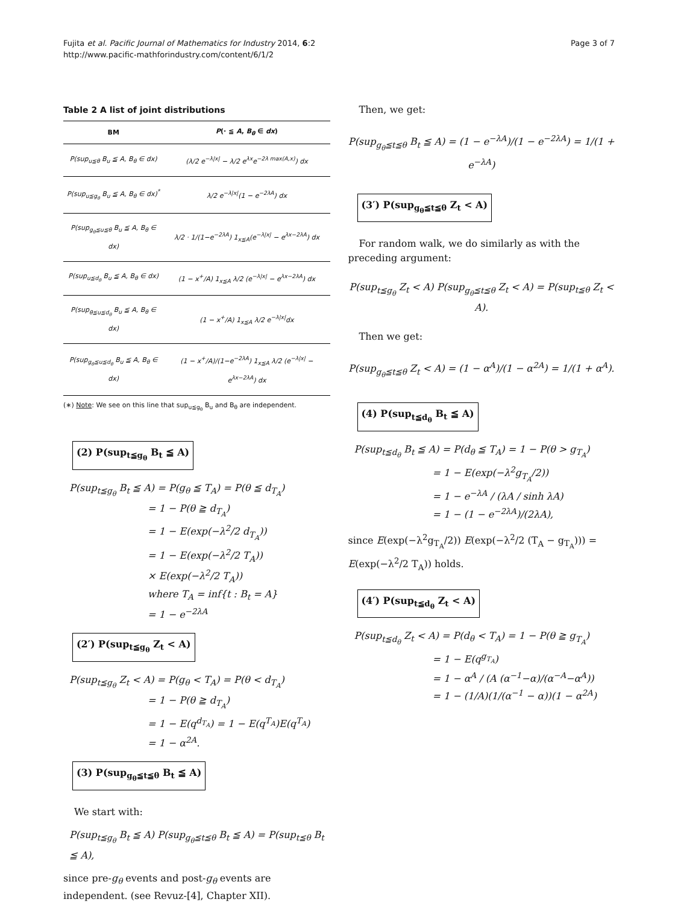Fujita et al. Pacific Journal of Mathematics for Industry 2014, 6:2
http://www.pacific-mathforindustry.com/content/6/1/2
Page 3 of 7
Table 2 A list of joint distributions
| BM | P (· ≦ A , B<sub>θ</sub> ∈ dx ) |
| --- | --- |
| P(sup<sub>u≦θ</sub> B<sub>u</sub> ≦ A, B<sub>θ</sub> ∈ dx) | (λ/2 e<sup>−λ/x/</sup> − λ/2 e<sup>λx</sup>e<sup>−2λ max(A,x)</sup>) dx |
| P(sup<sub>u≦g<sub>θ</sub></sub> B<sub>u</sub> ≦ A, B<sub>θ</sub> ∈ dx)<sup>*</sup> | λ/2 e<sup>−λ/x/</sup>(1 − e<sup>−2λA</sup>) dx |
| P(sup<sub>g<sub>θ</sub>≦u≦θ</sub> B<sub>u</sub> ≦ A, B<sub>θ</sub> ∈ dx) | λ/2 · 1/(1−e<sup>−2λA</sup>) 1<sub>x≦A</sub>(e<sup>−λ/x/</sup> − e<sup>λx−2λA</sup>) dx |
| P(sup<sub>u≦d<sub>θ</sub></sub> B<sub>u</sub> ≦ A, B<sub>θ</sub> ∈ dx) | (1 − x<sup>+</sup>/A) 1<sub>x≦A</sub> λ/2 (e<sup>−λ/x/</sup> − e<sup>λx−2λA</sup>) dx |
| P(sup<sub>θ≦u≦d<sub>θ</sub></sub> B<sub>u</sub> ≦ A, B<sub>θ</sub> ∈ dx) | (1 − x<sup>+</sup>/A) 1<sub>x≦A</sub> λ/2 e<sup>−λ/x/</sup>dx |
| P(sup<sub>g<sub>θ</sub>≦u≦d<sub>θ</sub></sub> B<sub>u</sub> ≦ A, B<sub>θ</sub> ∈ dx) | (1 − x<sup>+</sup>/A)/(1−e<sup>−2λA</sup>) 1<sub>x≦A</sub> λ/2 (e<sup>−λ/x/</sup> − e<sup>λx−2λA</sup>) dx |
(∗) Note: We see on this line that sup<sub>u≦g<sub>θ</sub></sub> B<sub>u</sub> and B<sub>θ</sub> are independent.
(2) P(sup<sub>t≦g<sub>θ</sub></sub> B<sub>t</sub> ≦ A)
P(sup<sub>t≦g<sub>θ</sub></sub> B<sub>t</sub> ≦ A) = P(g<sub>θ</sub> ≦ T<sub>A</sub>) = P(θ ≦ d<sub>T<sub>A</sub></sub>)
= 1 − P(θ ≧ d<sub>T<sub>A</sub></sub>)
= 1 − E(exp(−λ<sup>2</sup>/2 d<sub>T<sub>A</sub></sub>))
= 1 − E(exp(−λ<sup>2</sup>/2 T<sub>A</sub>))
× E(exp(−λ<sup>2</sup>/2 T<sub>A</sub>))
where T<sub>A</sub> = inf{t : B<sub>t</sub> = A}
= 1 − e<sup>−2λA</sup>
(2′) P(sup<sub>t≦g<sub>θ</sub></sub> Z<sub>t</sub> < A)
P(sup<sub>t≦g<sub>θ</sub></sub> Z<sub>t</sub> < A) = P(g<sub>θ</sub> < T<sub>A</sub>) = P(θ < d<sub>T<sub>A</sub></sub>)
= 1 − P(θ ≧ d<sub>T<sub>A</sub></sub>)
= 1 − E(q<sup>d<sub>T<sub>A</sub></sub></sup>) = 1 − E(q<sup>T<sub>A</sub></sup>)E(q<sup>T<sub>A</sub></sup>)
= 1 − α<sup>2A</sup>.
(3) P(sup<sub>g<sub>θ</sub>≦t≦θ</sub> B<sub>t</sub> ≦ A)
We start with:
P(sup<sub>t≦g<sub>θ</sub></sub> B<sub>t</sub> ≦ A) P(sup<sub>g<sub>θ</sub>≦t≦θ</sub> B<sub>t</sub> ≦ A) = P(sup<sub>t≦θ</sub> B<sub>t</sub> ≦ A),
since pre-g<sub>θ</sub> events and post-g<sub>θ</sub> events are independent. (see Revuz-[4], Chapter XII).
Then, we get:
P(sup<sub>g<sub>θ</sub>≦t≦θ</sub> B<sub>t</sub> ≦ A) = (1 − e<sup>−λA</sup>)/(1 − e<sup>−2λA</sup>) = 1/(1 + e<sup>−λA</sup>)
(3′) P(sup<sub>g<sub>θ</sub>≦t≦θ</sub> Z<sub>t</sub> < A)
For random walk, we do similarly as with the preceding argument:
P(sup<sub>t≦g<sub>θ</sub></sub> Z<sub>t</sub> < A) P(sup<sub>g<sub>θ</sub>≦t≦θ</sub> Z<sub>t</sub> < A) = P(sup<sub>t≦θ</sub> Z<sub>t</sub> < A).
Then we get:
P(sup<sub>g<sub>θ</sub>≦t≦θ</sub> Z<sub>t</sub> < A) = (1 − α<sup>A</sup>)/(1 − α<sup>2A</sup>) = 1/(1 + α<sup>A</sup>).
(4) P(sup<sub>t≦d<sub>θ</sub></sub> B<sub>t</sub> ≦ A)
P(sup<sub>t≦d<sub>θ</sub></sub> B<sub>t</sub> ≦ A) = P(d<sub>θ</sub> ≦ T<sub>A</sub>) = 1 − P(θ > g<sub>T<sub>A</sub></sub>)
= 1 − E(exp(−λ<sup>2</sup>g<sub>T<sub>A</sub></sub>/2))
= 1 − e<sup>−λA</sup> / (λA / sinh λA)
= 1 − (1 − e<sup>−2λA</sup>)/(2λA),
since E(exp(−λ<sup>2</sup>g<sub>T<sub>A</sub></sub>/2)) E(exp(−λ<sup>2</sup>/2 (T<sub>A</sub> − g<sub>T<sub>A</sub></sub>))) = E(exp(−λ<sup>2</sup>/2 T<sub>A</sub>)) holds.
(4′) P(sup<sub>t≦d<sub>θ</sub></sub> Z<sub>t</sub> < A)
P(sup<sub>t≦d<sub>θ</sub></sub> Z<sub>t</sub> < A) = P(d<sub>θ</sub> < T<sub>A</sub>) = 1 − P(θ ≧ g<sub>T<sub>A</sub></sub>)
= 1 − E(q<sup>g<sub>T<sub>A</sub></sub></sup>)
= 1 − α<sup>A</sup> / (A (α<sup>−1</sup>−α)/(α<sup>−A</sup>−α<sup>A</sup>))
= 1 − (1/A)(1/(α<sup>−1</sup> − α))(1 − α<sup>2A</sup>)